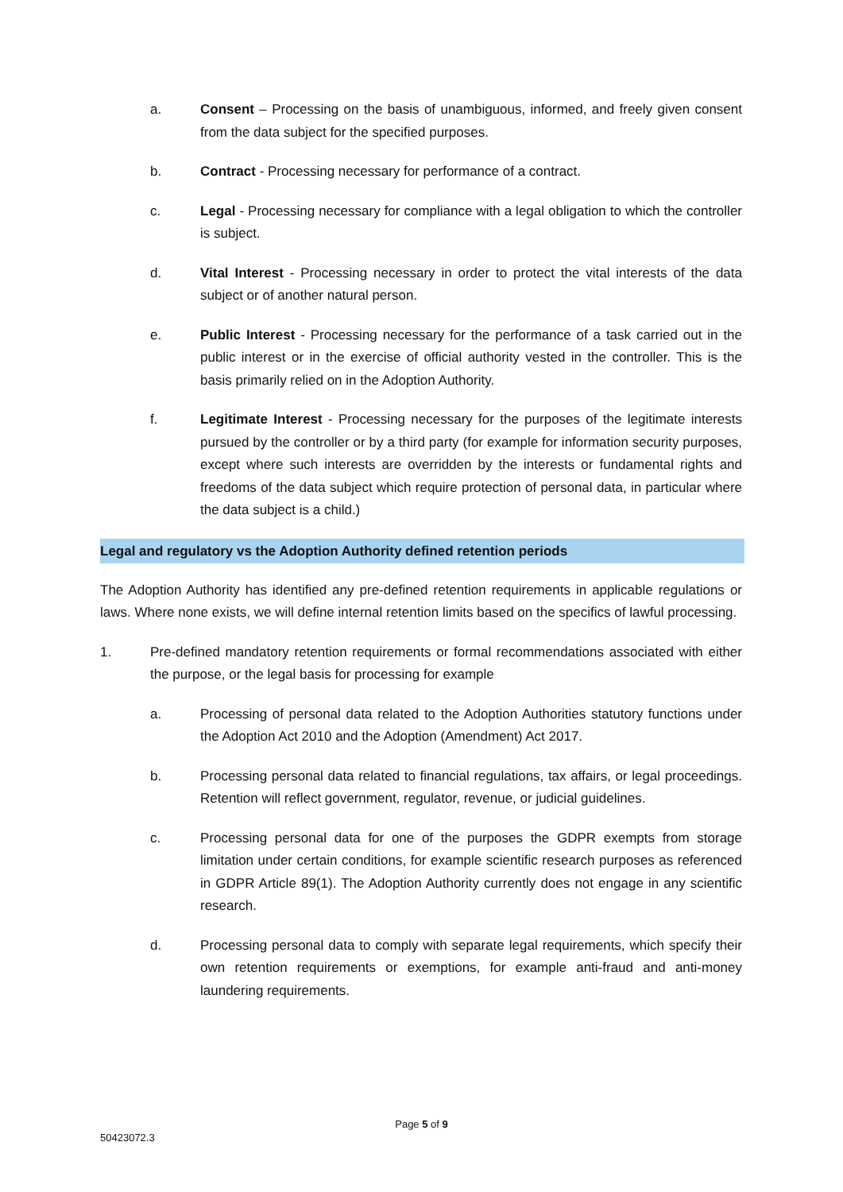a. Consent – Processing on the basis of unambiguous, informed, and freely given consent from the data subject for the specified purposes.
b. Contract - Processing necessary for performance of a contract.
c. Legal - Processing necessary for compliance with a legal obligation to which the controller is subject.
d. Vital Interest - Processing necessary in order to protect the vital interests of the data subject or of another natural person.
e. Public Interest - Processing necessary for the performance of a task carried out in the public interest or in the exercise of official authority vested in the controller. This is the basis primarily relied on in the Adoption Authority.
f. Legitimate Interest - Processing necessary for the purposes of the legitimate interests pursued by the controller or by a third party (for example for information security purposes, except where such interests are overridden by the interests or fundamental rights and freedoms of the data subject which require protection of personal data, in particular where the data subject is a child.)
Legal and regulatory vs the Adoption Authority defined retention periods
The Adoption Authority has identified any pre-defined retention requirements in applicable regulations or laws. Where none exists, we will define internal retention limits based on the specifics of lawful processing.
1. Pre-defined mandatory retention requirements or formal recommendations associated with either the purpose, or the legal basis for processing for example
a. Processing of personal data related to the Adoption Authorities statutory functions under the Adoption Act 2010 and the Adoption (Amendment) Act 2017.
b. Processing personal data related to financial regulations, tax affairs, or legal proceedings. Retention will reflect government, regulator, revenue, or judicial guidelines.
c. Processing personal data for one of the purposes the GDPR exempts from storage limitation under certain conditions, for example scientific research purposes as referenced in GDPR Article 89(1). The Adoption Authority currently does not engage in any scientific research.
d. Processing personal data to comply with separate legal requirements, which specify their own retention requirements or exemptions, for example anti-fraud and anti-money laundering requirements.
Page 5 of 9
50423072.3